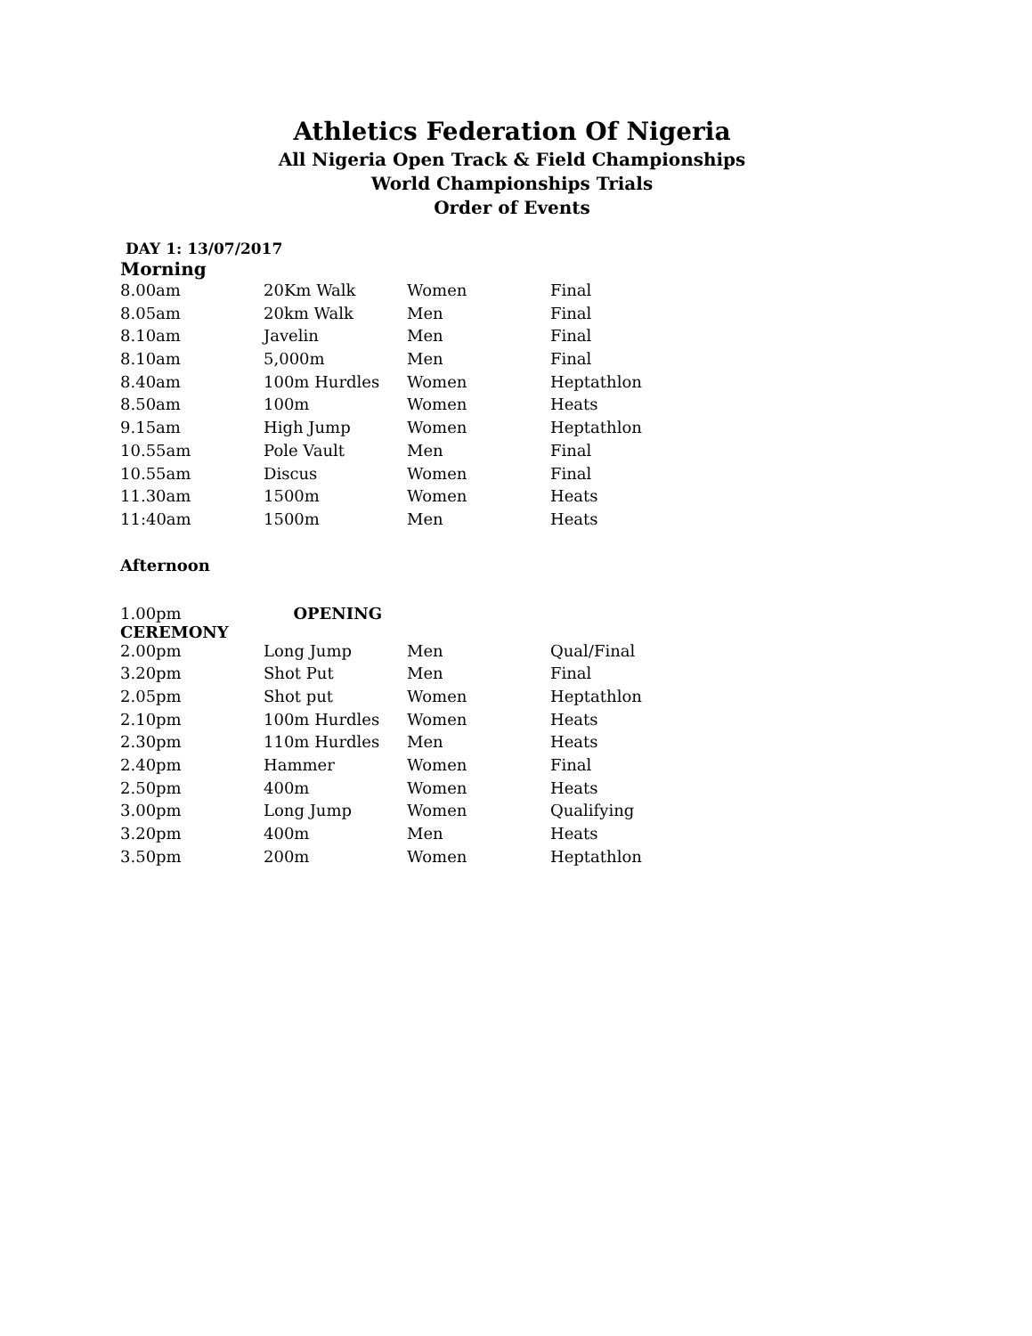Athletics Federation Of Nigeria
All Nigeria Open Track & Field Championships
World Championships Trials
Order of Events
DAY 1: 13/07/2017
Morning
| 8.00am | 20Km Walk | Women | Final |
| 8.05am | 20km Walk | Men | Final |
| 8.10am | Javelin | Men | Final |
| 8.10am | 5,000m | Men | Final |
| 8.40am | 100m Hurdles | Women | Heptathlon |
| 8.50am | 100m | Women | Heats |
| 9.15am | High Jump | Women | Heptathlon |
| 10.55am | Pole Vault | Men | Final |
| 10.55am | Discus | Women | Final |
| 11.30am | 1500m | Women | Heats |
| 11:40am | 1500m | Men | Heats |
Afternoon
1.00pm OPENING
CEREMONY
| 2.00pm | Long Jump | Men | Qual/Final |
| 3.20pm | Shot Put | Men | Final |
| 2.05pm | Shot put | Women | Heptathlon |
| 2.10pm | 100m Hurdles | Women | Heats |
| 2.30pm | 110m Hurdles | Men | Heats |
| 2.40pm | Hammer | Women | Final |
| 2.50pm | 400m | Women | Heats |
| 3.00pm | Long Jump | Women | Qualifying |
| 3.20pm | 400m | Men | Heats |
| 3.50pm | 200m | Women | Heptathlon |